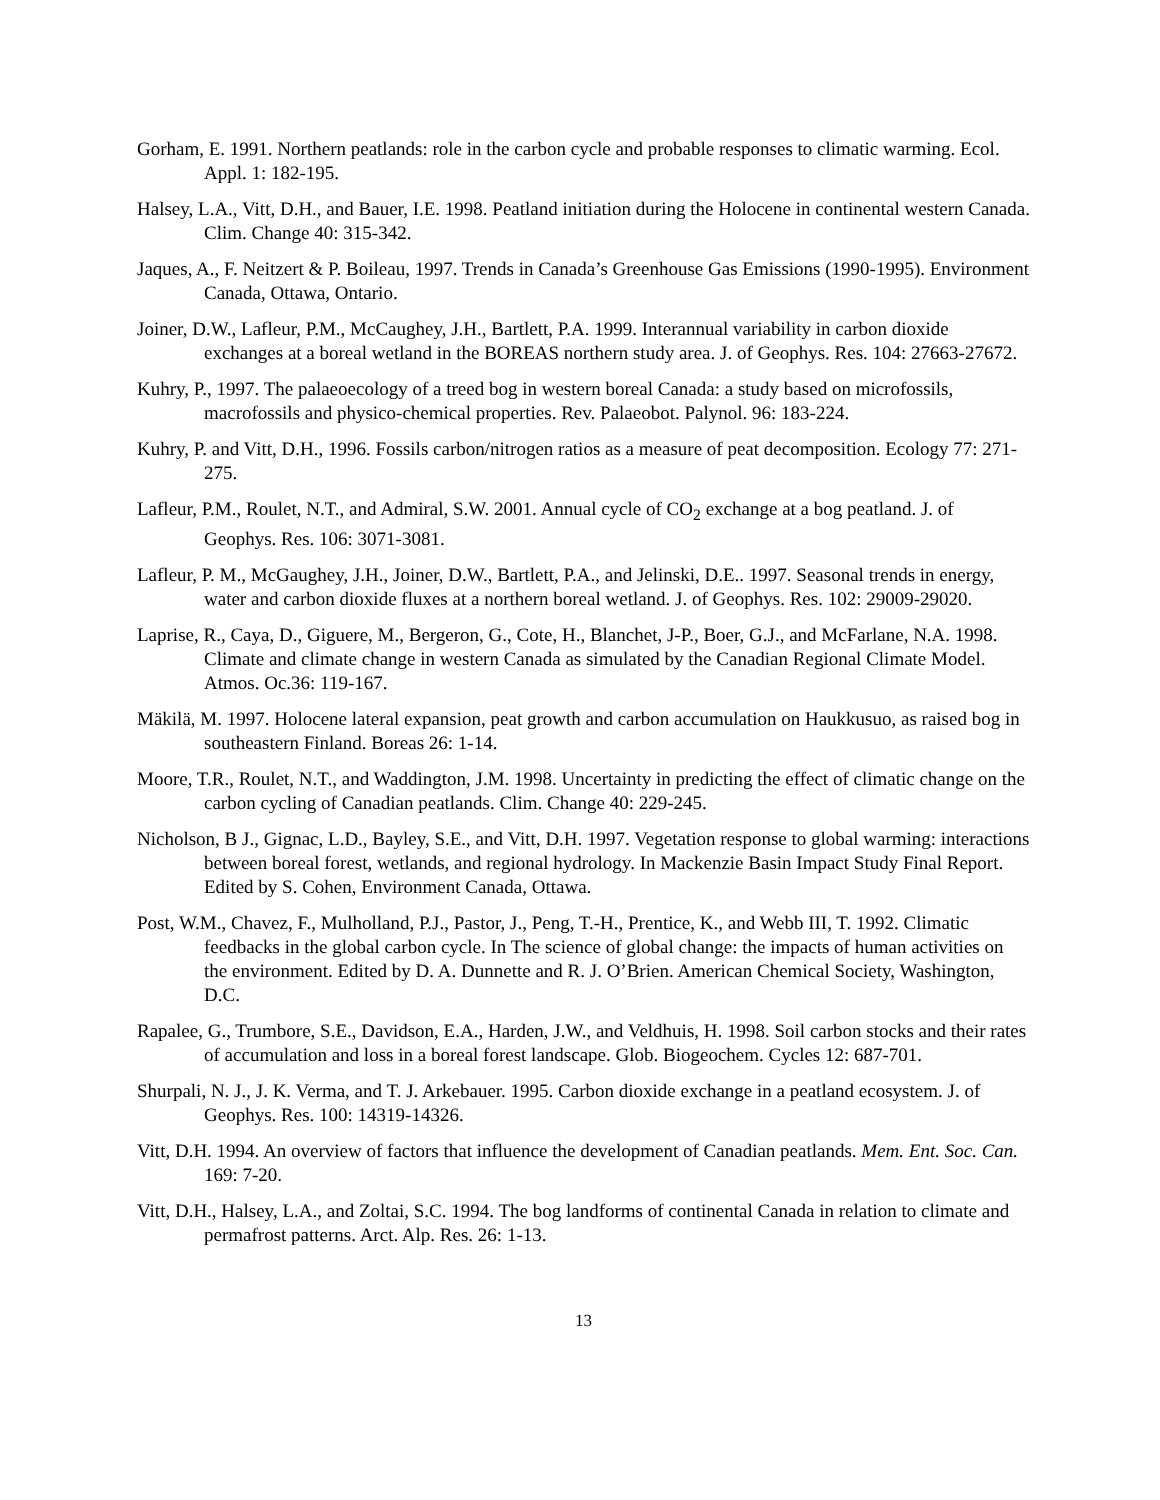Gorham, E. 1991. Northern peatlands: role in the carbon cycle and probable responses to climatic warming. Ecol. Appl. 1: 182-195.
Halsey, L.A., Vitt, D.H., and Bauer, I.E. 1998. Peatland initiation during the Holocene in continental western Canada. Clim. Change 40: 315-342.
Jaques, A., F. Neitzert & P. Boileau, 1997. Trends in Canada’s Greenhouse Gas Emissions (1990-1995). Environment Canada, Ottawa, Ontario.
Joiner, D.W., Lafleur, P.M., McCaughey, J.H., Bartlett, P.A. 1999. Interannual variability in carbon dioxide exchanges at a boreal wetland in the BOREAS northern study area. J. of Geophys. Res. 104: 27663-27672.
Kuhry, P., 1997. The palaeoecology of a treed bog in western boreal Canada: a study based on microfossils, macrofossils and physico-chemical properties. Rev. Palaeobot. Palynol. 96: 183-224.
Kuhry, P. and Vitt, D.H., 1996. Fossils carbon/nitrogen ratios as a measure of peat decomposition. Ecology 77: 271-275.
Lafleur, P.M., Roulet, N.T., and Admiral, S.W. 2001. Annual cycle of CO<sub>2</sub> exchange at a bog peatland. J. of Geophys. Res. 106: 3071-3081.
Lafleur, P. M., McGaughey, J.H., Joiner, D.W., Bartlett, P.A., and Jelinski, D.E.. 1997. Seasonal trends in energy, water and carbon dioxide fluxes at a northern boreal wetland. J. of Geophys. Res. 102: 29009-29020.
Laprise, R., Caya, D., Giguere, M., Bergeron, G., Cote, H., Blanchet, J-P., Boer, G.J., and McFarlane, N.A. 1998. Climate and climate change in western Canada as simulated by the Canadian Regional Climate Model. Atmos. Oc.36: 119-167.
Mäkilä, M. 1997. Holocene lateral expansion, peat growth and carbon accumulation on Haukkusuo, as raised bog in southeastern Finland. Boreas 26: 1-14.
Moore, T.R., Roulet, N.T., and Waddington, J.M. 1998. Uncertainty in predicting the effect of climatic change on the carbon cycling of Canadian peatlands. Clim. Change 40: 229-245.
Nicholson, B J., Gignac, L.D., Bayley, S.E., and Vitt, D.H. 1997. Vegetation response to global warming: interactions between boreal forest, wetlands, and regional hydrology. In Mackenzie Basin Impact Study Final Report. Edited by S. Cohen, Environment Canada, Ottawa.
Post, W.M., Chavez, F., Mulholland, P.J., Pastor, J., Peng, T.-H., Prentice, K., and Webb III, T. 1992. Climatic feedbacks in the global carbon cycle. In The science of global change: the impacts of human activities on the environment. Edited by D. A. Dunnette and R. J. O’Brien. American Chemical Society, Washington, D.C.
Rapalee, G., Trumbore, S.E., Davidson, E.A., Harden, J.W., and Veldhuis, H. 1998. Soil carbon stocks and their rates of accumulation and loss in a boreal forest landscape. Glob. Biogeochem. Cycles 12: 687-701.
Shurpali, N. J., J. K. Verma, and T. J. Arkebauer. 1995. Carbon dioxide exchange in a peatland ecosystem. J. of Geophys. Res. 100: 14319-14326.
Vitt, D.H. 1994. An overview of factors that influence the development of Canadian peatlands. Mem. Ent. Soc. Can. 169: 7-20.
Vitt, D.H., Halsey, L.A., and Zoltai, S.C. 1994. The bog landforms of continental Canada in relation to climate and permafrost patterns. Arct. Alp. Res. 26: 1-13.
13